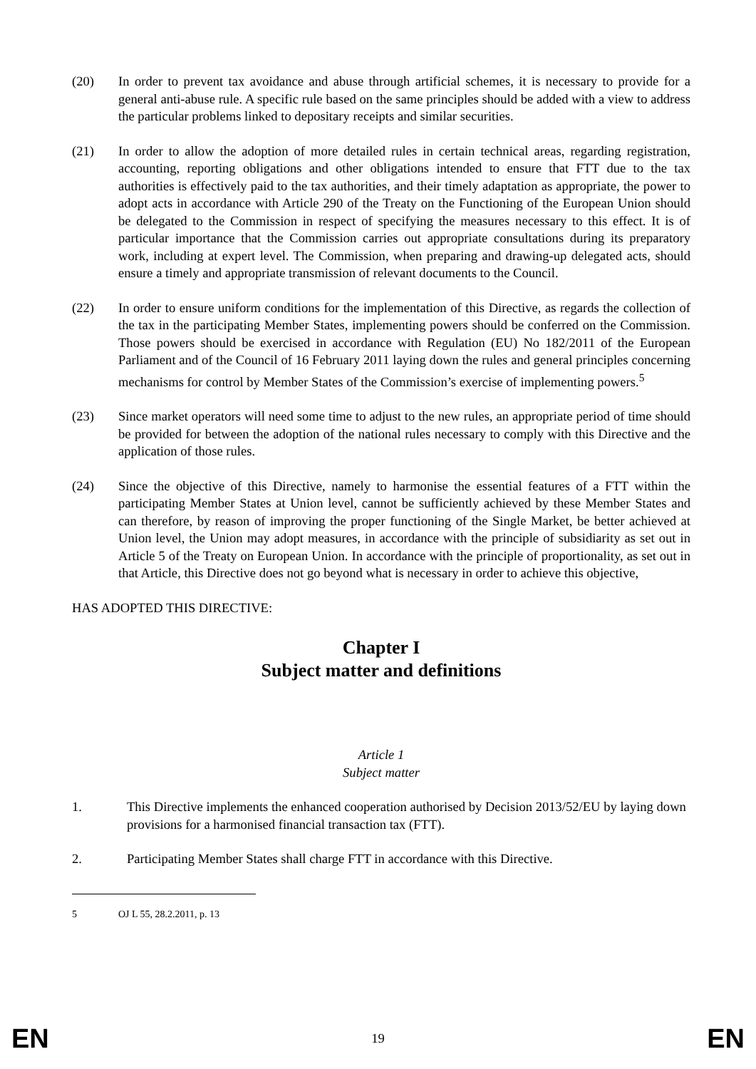(20) In order to prevent tax avoidance and abuse through artificial schemes, it is necessary to provide for a general anti-abuse rule. A specific rule based on the same principles should be added with a view to address the particular problems linked to depositary receipts and similar securities.
(21) In order to allow the adoption of more detailed rules in certain technical areas, regarding registration, accounting, reporting obligations and other obligations intended to ensure that FTT due to the tax authorities is effectively paid to the tax authorities, and their timely adaptation as appropriate, the power to adopt acts in accordance with Article 290 of the Treaty on the Functioning of the European Union should be delegated to the Commission in respect of specifying the measures necessary to this effect. It is of particular importance that the Commission carries out appropriate consultations during its preparatory work, including at expert level. The Commission, when preparing and drawing-up delegated acts, should ensure a timely and appropriate transmission of relevant documents to the Council.
(22) In order to ensure uniform conditions for the implementation of this Directive, as regards the collection of the tax in the participating Member States, implementing powers should be conferred on the Commission. Those powers should be exercised in accordance with Regulation (EU) No 182/2011 of the European Parliament and of the Council of 16 February 2011 laying down the rules and general principles concerning mechanisms for control by Member States of the Commission’s exercise of implementing powers.<sup>5</sup>
(23) Since market operators will need some time to adjust to the new rules, an appropriate period of time should be provided for between the adoption of the national rules necessary to comply with this Directive and the application of those rules.
(24) Since the objective of this Directive, namely to harmonise the essential features of a FTT within the participating Member States at Union level, cannot be sufficiently achieved by these Member States and can therefore, by reason of improving the proper functioning of the Single Market, be better achieved at Union level, the Union may adopt measures, in accordance with the principle of subsidiarity as set out in Article 5 of the Treaty on European Union. In accordance with the principle of proportionality, as set out in that Article, this Directive does not go beyond what is necessary in order to achieve this objective,
HAS ADOPTED THIS DIRECTIVE:
Chapter I
Subject matter and definitions
Article 1
Subject matter
1. This Directive implements the enhanced cooperation authorised by Decision 2013/52/EU by laying down provisions for a harmonised financial transaction tax (FTT).
2. Participating Member States shall charge FTT in accordance with this Directive.
5 OJ L 55, 28.2.2011, p. 13
EN 19 EN